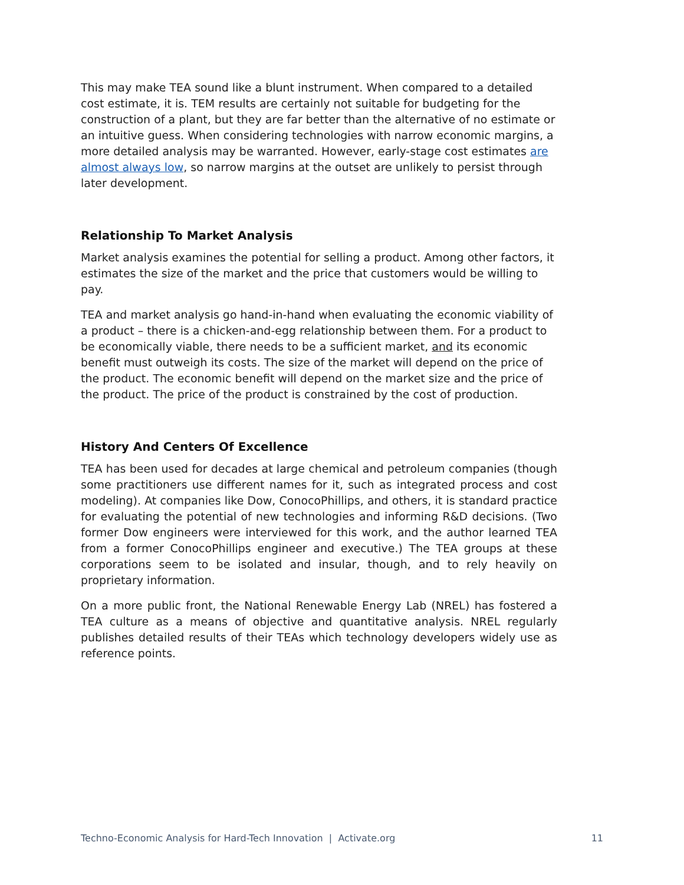This may make TEA sound like a blunt instrument. When compared to a detailed cost estimate, it is. TEM results are certainly not suitable for budgeting for the construction of a plant, but they are far better than the alternative of no estimate or an intuitive guess. When considering technologies with narrow economic margins, a more detailed analysis may be warranted. However, early-stage cost estimates are almost always low, so narrow margins at the outset are unlikely to persist through later development.
Relationship To Market Analysis
Market analysis examines the potential for selling a product. Among other factors, it estimates the size of the market and the price that customers would be willing to pay.
TEA and market analysis go hand-in-hand when evaluating the economic viability of a product – there is a chicken-and-egg relationship between them. For a product to be economically viable, there needs to be a sufficient market, and its economic benefit must outweigh its costs. The size of the market will depend on the price of the product. The economic benefit will depend on the market size and the price of the product. The price of the product is constrained by the cost of production.
History And Centers Of Excellence
TEA has been used for decades at large chemical and petroleum companies (though some practitioners use different names for it, such as integrated process and cost modeling). At companies like Dow, ConocoPhillips, and others, it is standard practice for evaluating the potential of new technologies and informing R&D decisions. (Two former Dow engineers were interviewed for this work, and the author learned TEA from a former ConocoPhillips engineer and executive.) The TEA groups at these corporations seem to be isolated and insular, though, and to rely heavily on proprietary information.
On a more public front, the National Renewable Energy Lab (NREL) has fostered a TEA culture as a means of objective and quantitative analysis. NREL regularly publishes detailed results of their TEAs which technology developers widely use as reference points.
Techno-Economic Analysis for Hard-Tech Innovation | Activate.org 11